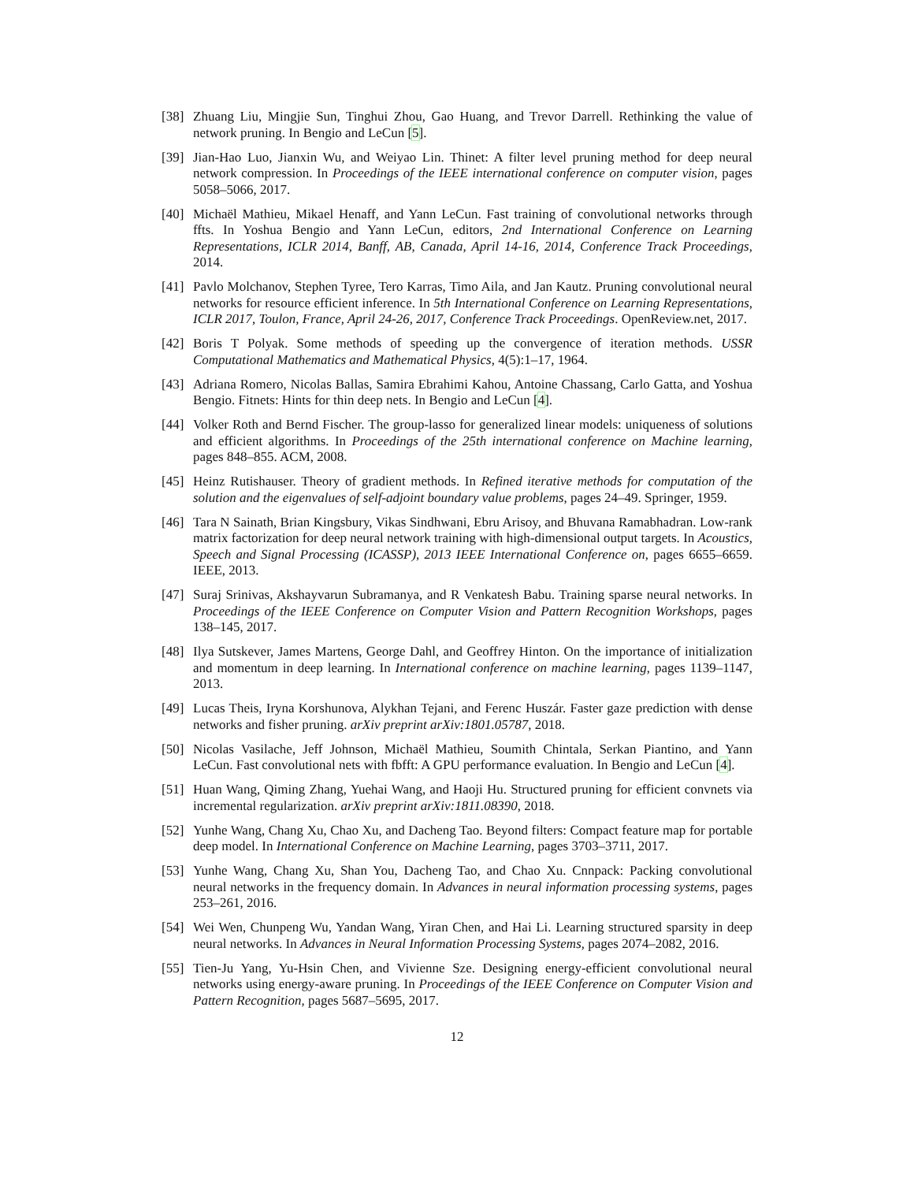[38] Zhuang Liu, Mingjie Sun, Tinghui Zhou, Gao Huang, and Trevor Darrell. Rethinking the value of network pruning. In Bengio and LeCun [5].
[39] Jian-Hao Luo, Jianxin Wu, and Weiyao Lin. Thinet: A filter level pruning method for deep neural network compression. In Proceedings of the IEEE international conference on computer vision, pages 5058–5066, 2017.
[40] Michaël Mathieu, Mikael Henaff, and Yann LeCun. Fast training of convolutional networks through ffts. In Yoshua Bengio and Yann LeCun, editors, 2nd International Conference on Learning Representations, ICLR 2014, Banff, AB, Canada, April 14-16, 2014, Conference Track Proceedings, 2014.
[41] Pavlo Molchanov, Stephen Tyree, Tero Karras, Timo Aila, and Jan Kautz. Pruning convolutional neural networks for resource efficient inference. In 5th International Conference on Learning Representations, ICLR 2017, Toulon, France, April 24-26, 2017, Conference Track Proceedings. OpenReview.net, 2017.
[42] Boris T Polyak. Some methods of speeding up the convergence of iteration methods. USSR Computational Mathematics and Mathematical Physics, 4(5):1–17, 1964.
[43] Adriana Romero, Nicolas Ballas, Samira Ebrahimi Kahou, Antoine Chassang, Carlo Gatta, and Yoshua Bengio. Fitnets: Hints for thin deep nets. In Bengio and LeCun [4].
[44] Volker Roth and Bernd Fischer. The group-lasso for generalized linear models: uniqueness of solutions and efficient algorithms. In Proceedings of the 25th international conference on Machine learning, pages 848–855. ACM, 2008.
[45] Heinz Rutishauser. Theory of gradient methods. In Refined iterative methods for computation of the solution and the eigenvalues of self-adjoint boundary value problems, pages 24–49. Springer, 1959.
[46] Tara N Sainath, Brian Kingsbury, Vikas Sindhwani, Ebru Arisoy, and Bhuvana Ramabhadran. Low-rank matrix factorization for deep neural network training with high-dimensional output targets. In Acoustics, Speech and Signal Processing (ICASSP), 2013 IEEE International Conference on, pages 6655–6659. IEEE, 2013.
[47] Suraj Srinivas, Akshayvarun Subramanya, and R Venkatesh Babu. Training sparse neural networks. In Proceedings of the IEEE Conference on Computer Vision and Pattern Recognition Workshops, pages 138–145, 2017.
[48] Ilya Sutskever, James Martens, George Dahl, and Geoffrey Hinton. On the importance of initialization and momentum in deep learning. In International conference on machine learning, pages 1139–1147, 2013.
[49] Lucas Theis, Iryna Korshunova, Alykhan Tejani, and Ferenc Huszár. Faster gaze prediction with dense networks and fisher pruning. arXiv preprint arXiv:1801.05787, 2018.
[50] Nicolas Vasilache, Jeff Johnson, Michaël Mathieu, Soumith Chintala, Serkan Piantino, and Yann LeCun. Fast convolutional nets with fbfft: A GPU performance evaluation. In Bengio and LeCun [4].
[51] Huan Wang, Qiming Zhang, Yuehai Wang, and Haoji Hu. Structured pruning for efficient convnets via incremental regularization. arXiv preprint arXiv:1811.08390, 2018.
[52] Yunhe Wang, Chang Xu, Chao Xu, and Dacheng Tao. Beyond filters: Compact feature map for portable deep model. In International Conference on Machine Learning, pages 3703–3711, 2017.
[53] Yunhe Wang, Chang Xu, Shan You, Dacheng Tao, and Chao Xu. Cnnpack: Packing convolutional neural networks in the frequency domain. In Advances in neural information processing systems, pages 253–261, 2016.
[54] Wei Wen, Chunpeng Wu, Yandan Wang, Yiran Chen, and Hai Li. Learning structured sparsity in deep neural networks. In Advances in Neural Information Processing Systems, pages 2074–2082, 2016.
[55] Tien-Ju Yang, Yu-Hsin Chen, and Vivienne Sze. Designing energy-efficient convolutional neural networks using energy-aware pruning. In Proceedings of the IEEE Conference on Computer Vision and Pattern Recognition, pages 5687–5695, 2017.
12